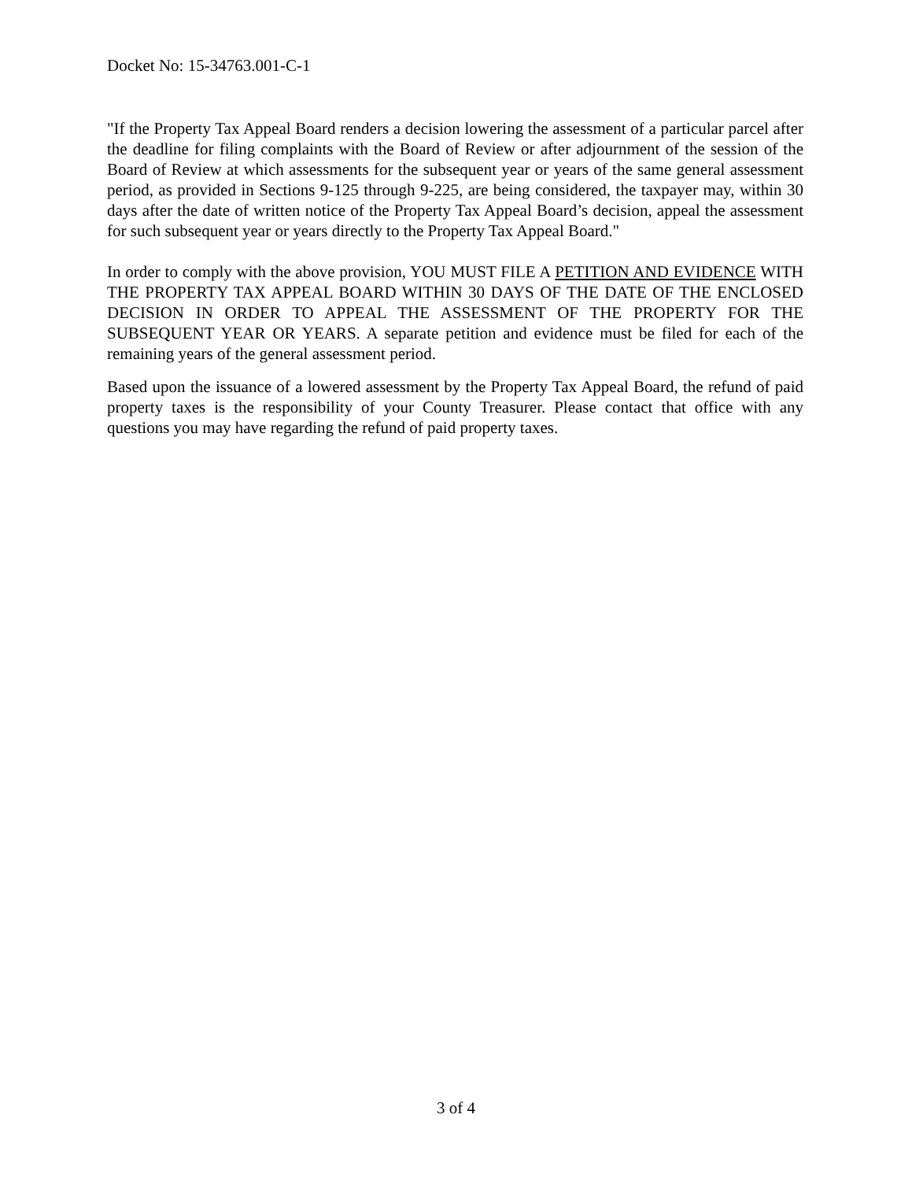Docket No: 15-34763.001-C-1
"If the Property Tax Appeal Board renders a decision lowering the assessment of a particular parcel after the deadline for filing complaints with the Board of Review or after adjournment of the session of the Board of Review at which assessments for the subsequent year or years of the same general assessment period, as provided in Sections 9-125 through 9-225, are being considered, the taxpayer may, within 30 days after the date of written notice of the Property Tax Appeal Board’s decision, appeal the assessment for such subsequent year or years directly to the Property Tax Appeal Board."
In order to comply with the above provision, YOU MUST FILE A PETITION AND EVIDENCE WITH THE PROPERTY TAX APPEAL BOARD WITHIN 30 DAYS OF THE DATE OF THE ENCLOSED DECISION IN ORDER TO APPEAL THE ASSESSMENT OF THE PROPERTY FOR THE SUBSEQUENT YEAR OR YEARS. A separate petition and evidence must be filed for each of the remaining years of the general assessment period.
Based upon the issuance of a lowered assessment by the Property Tax Appeal Board, the refund of paid property taxes is the responsibility of your County Treasurer. Please contact that office with any questions you may have regarding the refund of paid property taxes.
3 of 4